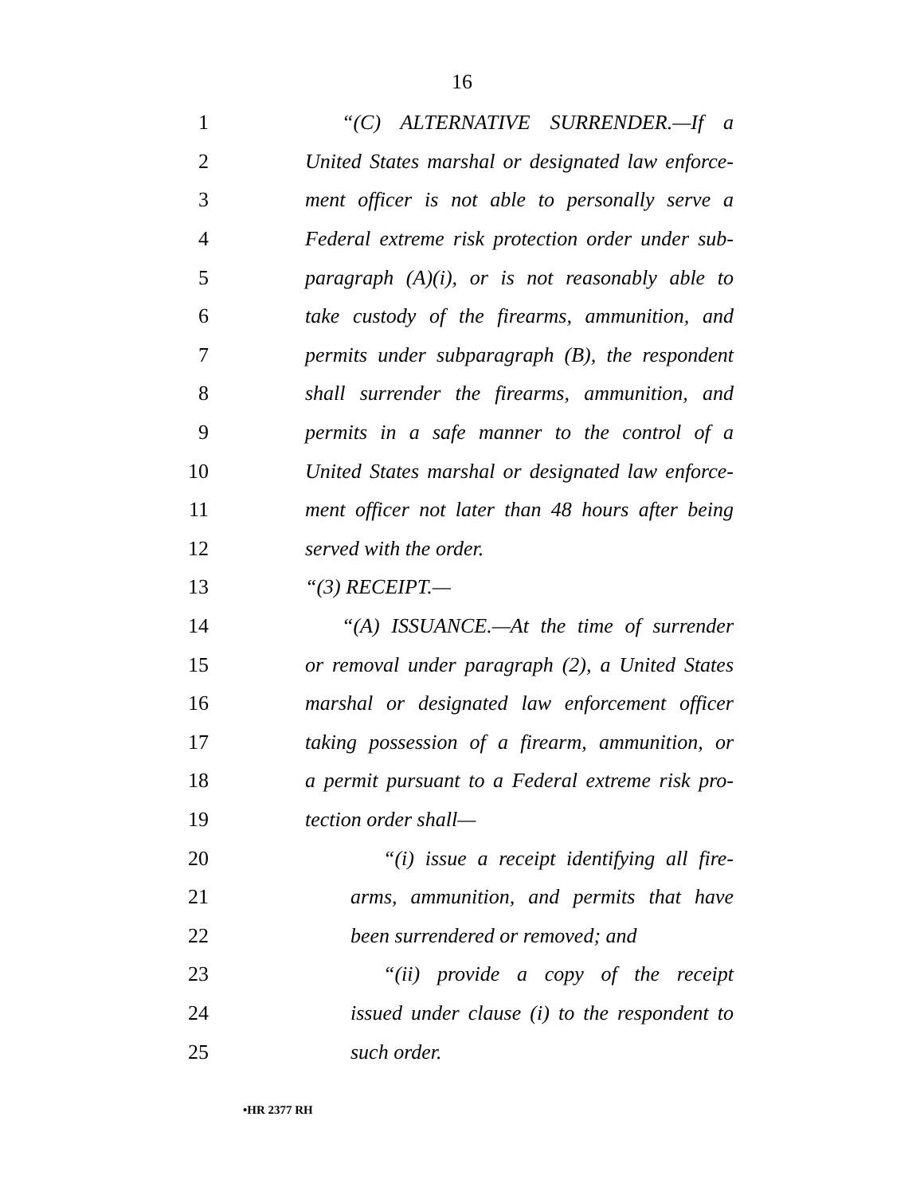16
1 “(C) ALTERNATIVE SURRENDER.—If a
2 United States marshal or designated law enforce-
3 ment officer is not able to personally serve a
4 Federal extreme risk protection order under sub-
5 paragraph (A)(i), or is not reasonably able to
6 take custody of the firearms, ammunition, and
7 permits under subparagraph (B), the respondent
8 shall surrender the firearms, ammunition, and
9 permits in a safe manner to the control of a
10 United States marshal or designated law enforce-
11 ment officer not later than 48 hours after being
12 served with the order.
13 “(3) RECEIPT.—
14 “(A) ISSUANCE.—At the time of surrender
15 or removal under paragraph (2), a United States
16 marshal or designated law enforcement officer
17 taking possession of a firearm, ammunition, or
18 a permit pursuant to a Federal extreme risk pro-
19 tection order shall—
20 “(i) issue a receipt identifying all fire-
21 arms, ammunition, and permits that have
22 been surrendered or removed; and
23 “(ii) provide a copy of the receipt
24 issued under clause (i) to the respondent to
25 such order.
•HR 2377 RH